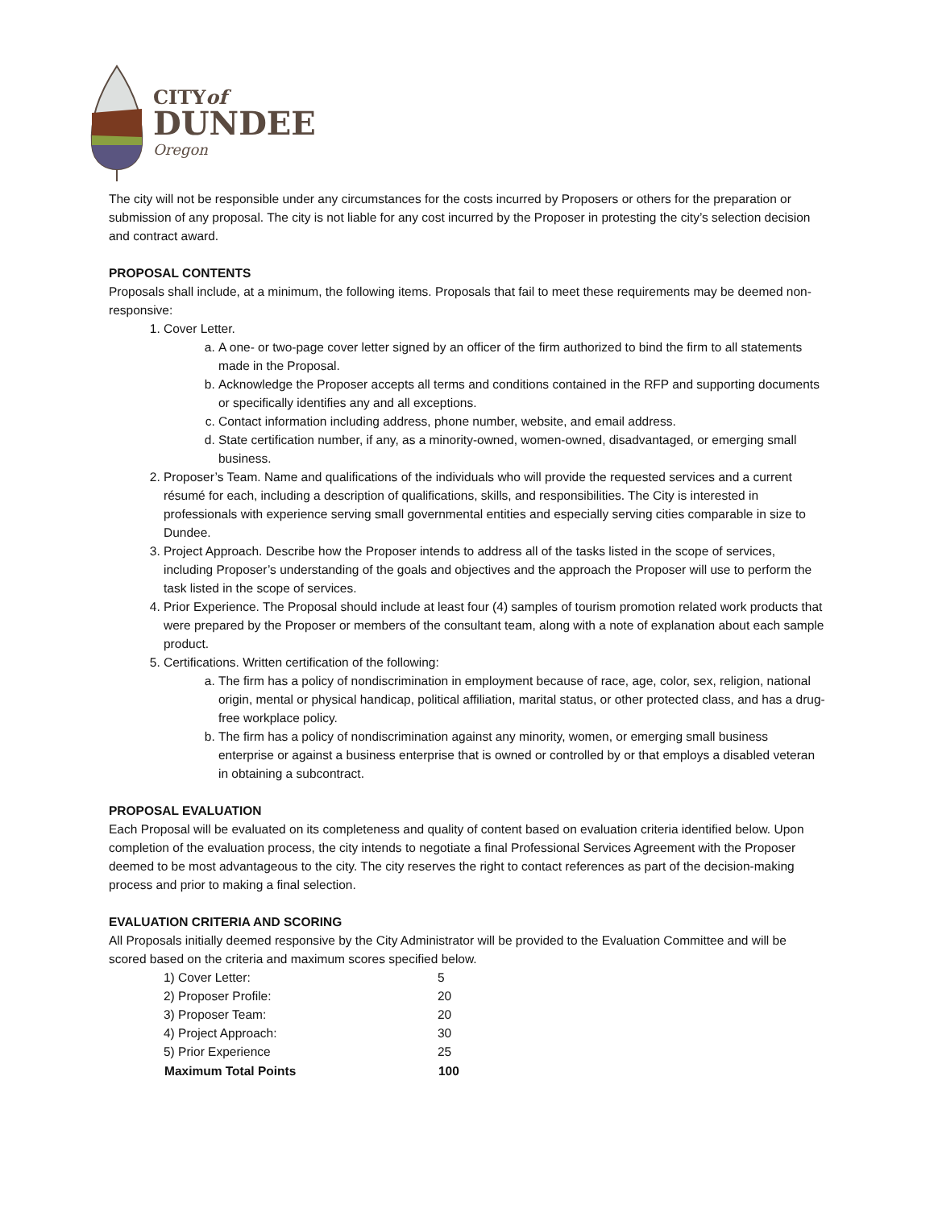CITYof
DUNDEE
Oregon
The city will not be responsible under any circumstances for the costs incurred by Proposers or others for the preparation or submission of any proposal. The city is not liable for any cost incurred by the Proposer in protesting the city’s selection decision and contract award.
PROPOSAL CONTENTS
Proposals shall include, at a minimum, the following items. Proposals that fail to meet these requirements may be deemed non-responsive:
1. Cover Letter.
a. A one- or two-page cover letter signed by an officer of the firm authorized to bind the firm to all statements made in the Proposal.
b. Acknowledge the Proposer accepts all terms and conditions contained in the RFP and supporting documents or specifically identifies any and all exceptions.
c. Contact information including address, phone number, website, and email address.
d. State certification number, if any, as a minority-owned, women-owned, disadvantaged, or emerging small business.
2. Proposer’s Team. Name and qualifications of the individuals who will provide the requested services and a current résumé for each, including a description of qualifications, skills, and responsibilities. The City is interested in professionals with experience serving small governmental entities and especially serving cities comparable in size to Dundee.
3. Project Approach. Describe how the Proposer intends to address all of the tasks listed in the scope of services, including Proposer’s understanding of the goals and objectives and the approach the Proposer will use to perform the task listed in the scope of services.
4. Prior Experience. The Proposal should include at least four (4) samples of tourism promotion related work products that were prepared by the Proposer or members of the consultant team, along with a note of explanation about each sample product.
5. Certifications. Written certification of the following:
a. The firm has a policy of nondiscrimination in employment because of race, age, color, sex, religion, national origin, mental or physical handicap, political affiliation, marital status, or other protected class, and has a drug-free workplace policy.
b. The firm has a policy of nondiscrimination against any minority, women, or emerging small business enterprise or against a business enterprise that is owned or controlled by or that employs a disabled veteran in obtaining a subcontract.
PROPOSAL EVALUATION
Each Proposal will be evaluated on its completeness and quality of content based on evaluation criteria identified below. Upon completion of the evaluation process, the city intends to negotiate a final Professional Services Agreement with the Proposer deemed to be most advantageous to the city. The city reserves the right to contact references as part of the decision-making process and prior to making a final selection.
EVALUATION CRITERIA AND SCORING
All Proposals initially deemed responsive by the City Administrator will be provided to the Evaluation Committee and will be scored based on the criteria and maximum scores specified below.
| 1) Cover Letter: | 5 |
| 2) Proposer Profile: | 20 |
| 3) Proposer Team: | 20 |
| 4) Project Approach: | 30 |
| 5) Prior Experience | 25 |
| Maximum Total Points | 100 |